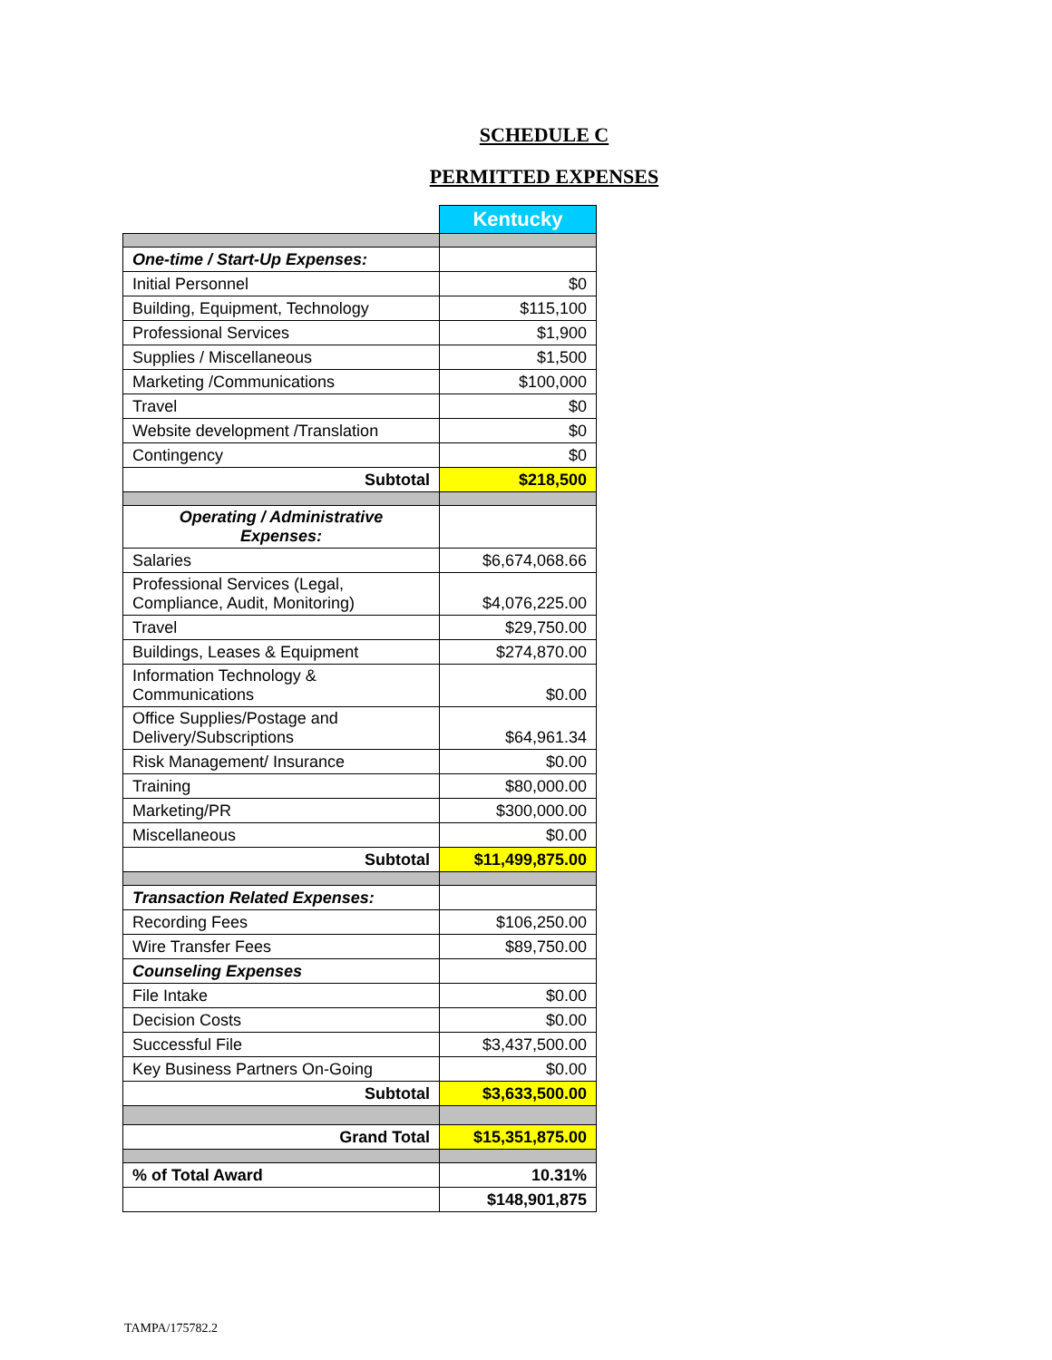SCHEDULE C
PERMITTED EXPENSES
| | Kentucky |
| One-time / Start-Up Expenses: | |
| Initial Personnel | $0 |
| Building, Equipment, Technology | $115,100 |
| Professional Services | $1,900 |
| Supplies / Miscellaneous | $1,500 |
| Marketing /Communications | $100,000 |
| Travel | $0 |
| Website development /Translation | $0 |
| Contingency | $0 |
| Subtotal | $218,500 |
| Operating / Administrative Expenses: | |
| Salaries | $6,674,068.66 |
| Professional Services (Legal, Compliance, Audit, Monitoring) | $4,076,225.00 |
| Travel | $29,750.00 |
| Buildings, Leases & Equipment | $274,870.00 |
| Information Technology & Communications | $0.00 |
| Office Supplies/Postage and Delivery/Subscriptions | $64,961.34 |
| Risk Management/ Insurance | $0.00 |
| Training | $80,000.00 |
| Marketing/PR | $300,000.00 |
| Miscellaneous | $0.00 |
| Subtotal | $11,499,875.00 |
| Transaction Related Expenses: | |
| Recording Fees | $106,250.00 |
| Wire Transfer Fees | $89,750.00 |
| Counseling Expenses | |
| File Intake | $0.00 |
| Decision Costs | $0.00 |
| Successful File | $3,437,500.00 |
| Key Business Partners On-Going | $0.00 |
| Subtotal | $3,633,500.00 |
| Grand Total | $15,351,875.00 |
| % of Total Award | 10.31% |
| | $148,901,875 |
TAMPA/175782.2